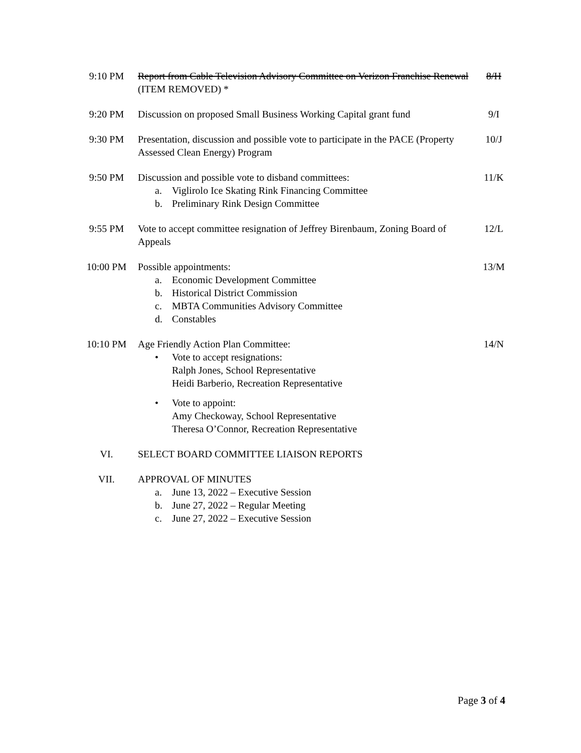9:10 PM Report from Cable Television Advisory Committee on Verizon Franchise Renewal (ITEM REMOVED) *
8/H
9:20 PM Discussion on proposed Small Business Working Capital grant fund
9/I
9:30 PM Presentation, discussion and possible vote to participate in the PACE (Property Assessed Clean Energy) Program
10/J
9:50 PM Discussion and possible vote to disband committees:
a. Viglirolo Ice Skating Rink Financing Committee
b. Preliminary Rink Design Committee
11/K
9:55 PM Vote to accept committee resignation of Jeffrey Birenbaum, Zoning Board of Appeals
12/L
10:00 PM Possible appointments:
a. Economic Development Committee
b. Historical District Commission
c. MBTA Communities Advisory Committee
d. Constables
13/M
10:10 PM Age Friendly Action Plan Committee:
• Vote to accept resignations:
Ralph Jones, School Representative
Heidi Barberio, Recreation Representative
• Vote to appoint:
Amy Checkoway, School Representative
Theresa O’Connor, Recreation Representative
14/N
VI. SELECT BOARD COMMITTEE LIAISON REPORTS
VII. APPROVAL OF MINUTES
a. June 13, 2022 – Executive Session
b. June 27, 2022 – Regular Meeting
c. June 27, 2022 – Executive Session
Page 3 of 4